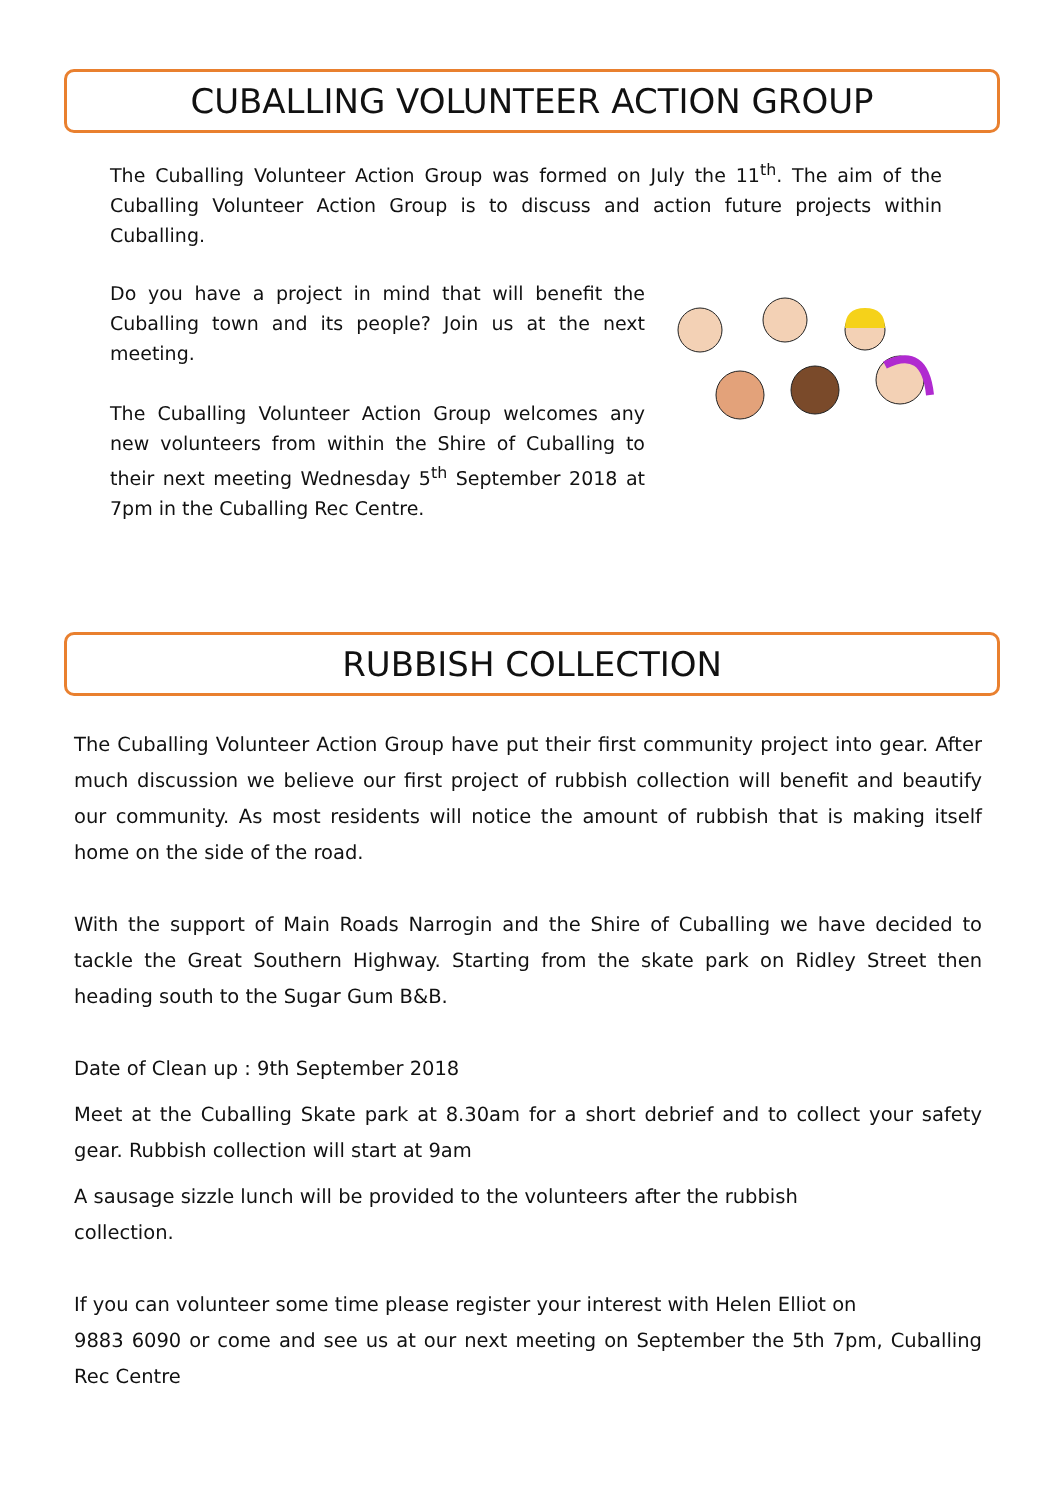CUBALLING VOLUNTEER ACTION GROUP
The Cuballing Volunteer Action Group was formed on July the 11<sup>th</sup>. The aim of the Cuballing Volunteer Action Group is to discuss and action future projects within Cuballing.
Do you have a project in mind that will benefit the Cuballing town and its people? Join us at the next meeting.
The Cuballing Volunteer Action Group welcomes any new volunteers from within the Shire of Cuballing to their next meeting Wednesday 5<sup>th</sup> September 2018 at 7pm in the Cuballing Rec Centre.
RUBBISH COLLECTION
The Cuballing Volunteer Action Group have put their first community project into gear. After much discussion we believe our first project of rubbish collection will benefit and beautify our community. As most residents will notice the amount of rubbish that is making itself home on the side of the road.
With the support of Main Roads Narrogin and the Shire of Cuballing we have decided to tackle the Great Southern Highway. Starting from the skate park on Ridley Street then heading south to the Sugar Gum B&B.
Date of Clean up : 9th September 2018
Meet at the Cuballing Skate park at 8.30am for a short debrief and to collect your safety gear. Rubbish collection will start at 9am
A sausage sizzle lunch will be provided to the volunteers after the rubbish collection.
If you can volunteer some time please register your interest with Helen Elliot on
9883 6090 or come and see us at our next meeting on September the 5th 7pm, Cuballing Rec Centre